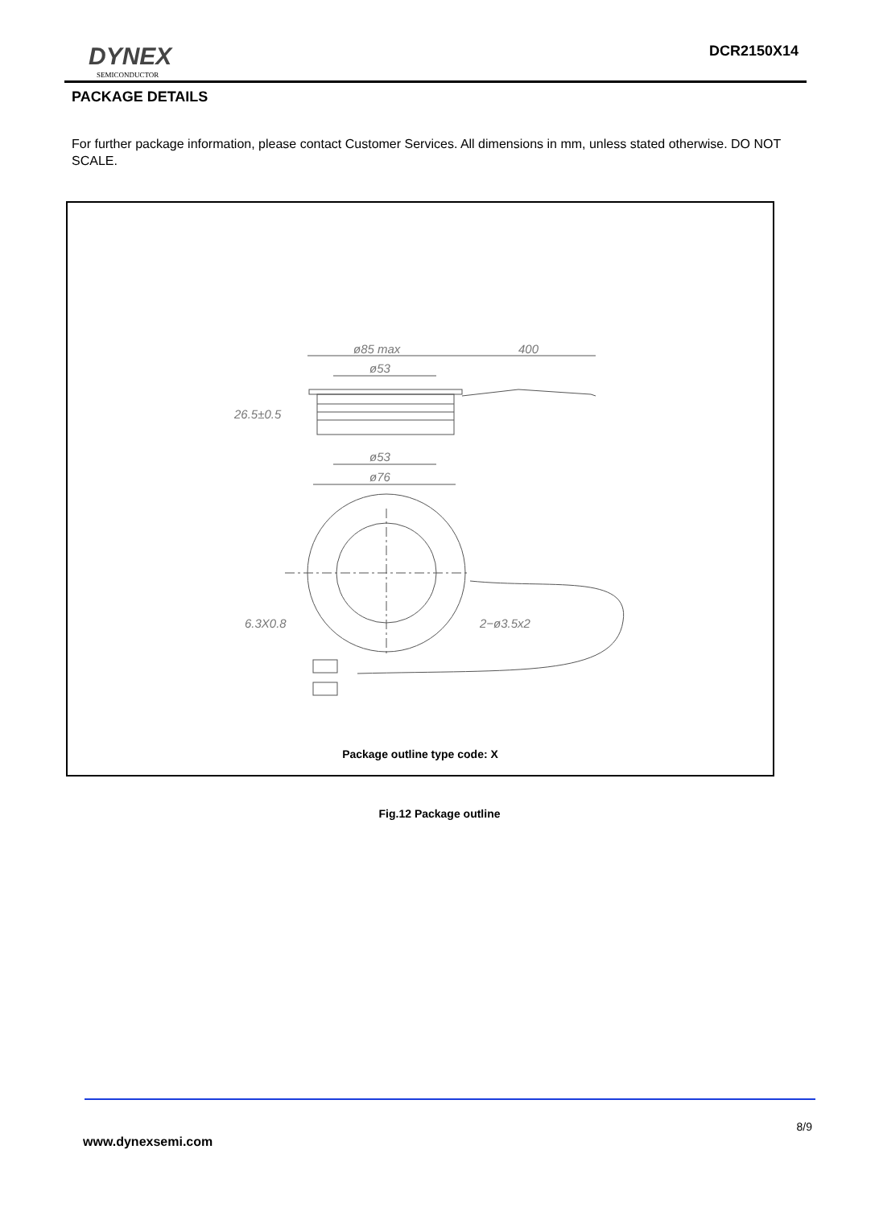DYNEX
SEMICONDUCTOR
DCR2150X14
PACKAGE DETAILS
For further package information, please contact Customer Services. All dimensions in mm, unless stated otherwise. DO NOT SCALE.
ø85 max
400
ø53
26.5±0.5
ø53
ø76
6.3X0.8
2−ø3.5x2
Package outline type code: X
Fig.12 Package outline
8/9
www.dynexsemi.com